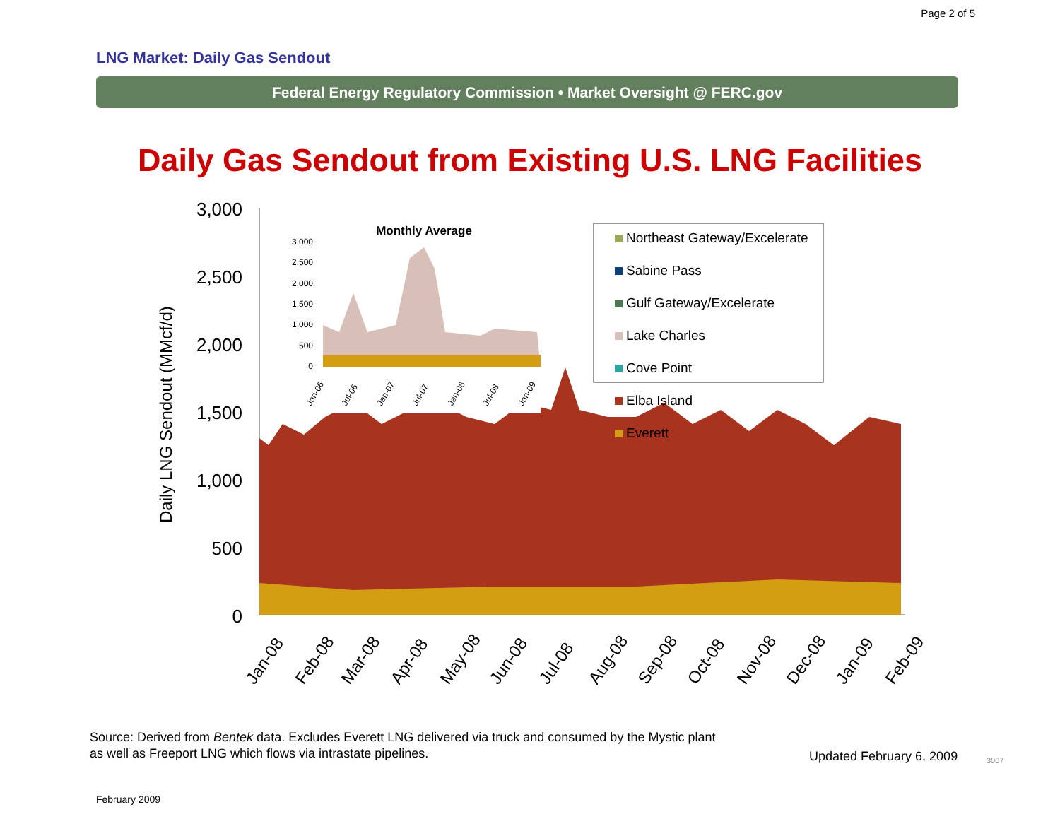Page 2 of 5
LNG Market: Daily Gas Sendout
Federal Energy Regulatory Commission • Market Oversight @ FERC.gov
Daily Gas Sendout from Existing U.S. LNG Facilities
3,000
2,500
2,000
1,500
1,000
500
0
Daily LNG Sendout (MMcf/d)
Jan-08
Feb-08
Mar-08
Apr-08
May-08
Jun-08
Jul-08
Aug-08
Sep-08
Oct-08
Nov-08
Dec-08
Jan-09
Feb-09
Monthly Average
3,000
2,500
2,000
1,500
1,000
500
0
Jan-06
Jul-06
Jan-07
Jul-07
Jan-08
Jul-08
Jan-09
Northeast Gateway/Excelerate
Sabine Pass
Gulf Gateway/Excelerate
Lake Charles
Cove Point
Elba Island
Everett
Source: Derived from Bentek data. Excludes Everett LNG delivered via truck and consumed by the Mystic plant
as well as Freeport LNG which flows via intrastate pipelines.
Updated February 6, 2009 3007
February 2009